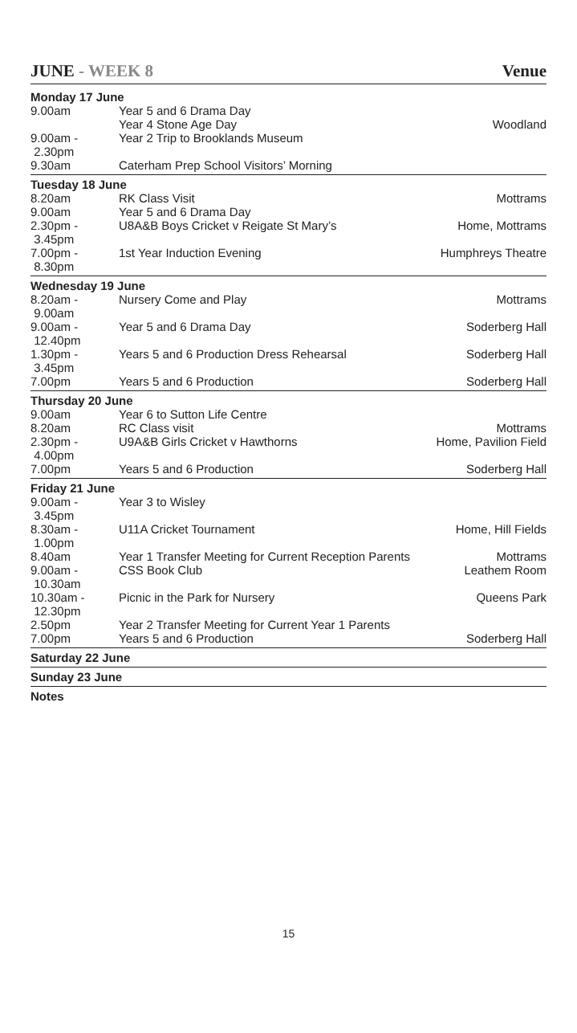JUNE - WEEK 8 Venue
| Monday 17 June | | |
| 9.00am | Year 5 and 6 Drama Day Year 4 Stone Age Day | Woodland |
| 9.00am - 2.30pm | Year 2 Trip to Brooklands Museum | |
| 9.30am | Caterham Prep School Visitors’ Morning | |
| Tuesday 18 June | | |
| 8.20am | RK Class Visit | Mottrams |
| 9.00am | Year 5 and 6 Drama Day | |
| 2.30pm - 3.45pm | U8A&B Boys Cricket v Reigate St Mary’s | Home, Mottrams |
| 7.00pm - 8.30pm | 1st Year Induction Evening | Humphreys Theatre |
| Wednesday 19 June | | |
| 8.20am - 9.00am | Nursery Come and Play | Mottrams |
| 9.00am - 12.40pm | Year 5 and 6 Drama Day | Soderberg Hall |
| 1.30pm - 3.45pm | Years 5 and 6 Production Dress Rehearsal | Soderberg Hall |
| 7.00pm | Years 5 and 6 Production | Soderberg Hall |
| Thursday 20 June | | |
| 9.00am | Year 6 to Sutton Life Centre | |
| 8.20am | RC Class visit | Mottrams |
| 2.30pm - 4.00pm | U9A&B Girls Cricket v Hawthorns | Home, Pavilion Field |
| 7.00pm | Years 5 and 6 Production | Soderberg Hall |
| Friday 21 June | | |
| 9.00am - 3.45pm | Year 3 to Wisley | |
| 8.30am - 1.00pm | U11A Cricket Tournament | Home, Hill Fields |
| 8.40am | Year 1 Transfer Meeting for Current Reception Parents | Mottrams |
| 9.00am - 10.30am | CSS Book Club | Leathem Room |
| 10.30am - 12.30pm | Picnic in the Park for Nursery | Queens Park |
| 2.50pm | Year 2 Transfer Meeting for Current Year 1 Parents | |
| 7.00pm | Years 5 and 6 Production | Soderberg Hall |
| Saturday 22 June | | |
| Sunday 23 June | | |
| Notes | | |
15